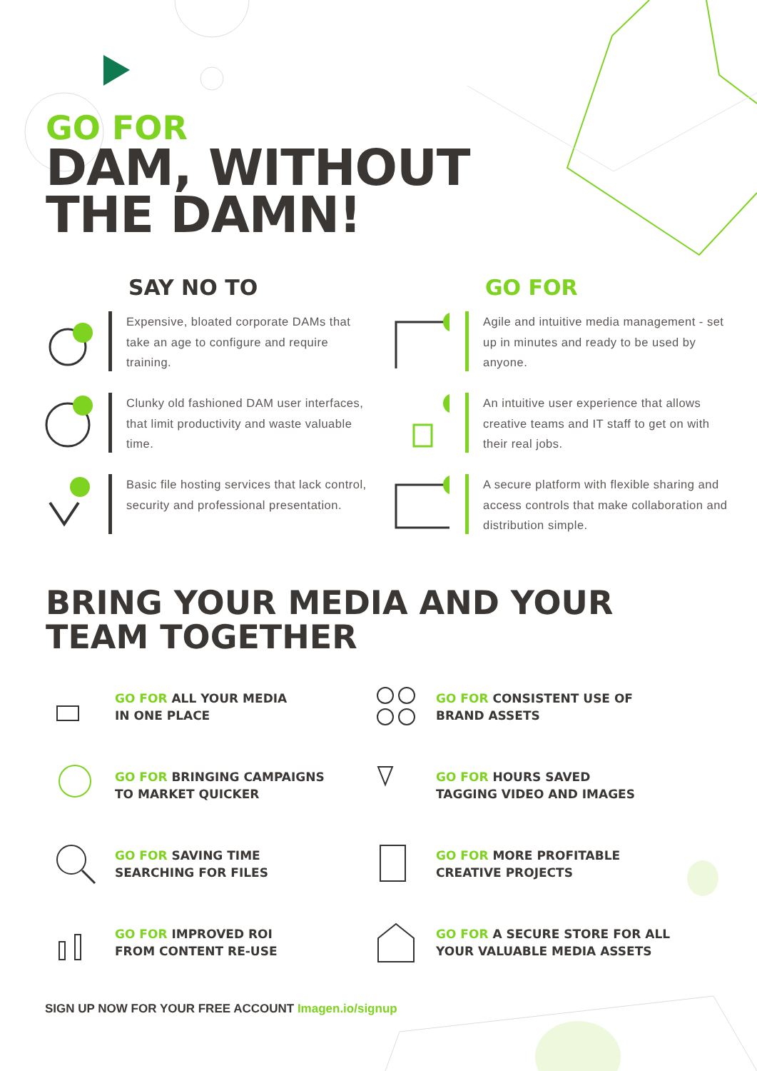GO FOR
DAM, WITHOUT
THE DAMN!
SAY NO TO
Expensive, bloated corporate DAMs that take an age to configure and require training.
Clunky old fashioned DAM user interfaces, that limit productivity and waste valuable time.
Basic file hosting services that lack control, security and professional presentation.
GO FOR
Agile and intuitive media management - set up in minutes and ready to be used by anyone.
An intuitive user experience that allows creative teams and IT staff to get on with their real jobs.
A secure platform with flexible sharing and access controls that make collaboration and distribution simple.
BRING YOUR MEDIA AND YOUR
TEAM TOGETHER
GO FOR ALL YOUR MEDIA
IN ONE PLACE
GO FOR CONSISTENT USE OF
BRAND ASSETS
GO FOR BRINGING CAMPAIGNS
TO MARKET QUICKER
GO FOR HOURS SAVED
TAGGING VIDEO AND IMAGES
GO FOR SAVING TIME
SEARCHING FOR FILES
GO FOR MORE PROFITABLE
CREATIVE PROJECTS
GO FOR IMPROVED ROI
FROM CONTENT RE-USE
GO FOR A SECURE STORE FOR ALL
YOUR VALUABLE MEDIA ASSETS
SIGN UP NOW FOR YOUR FREE ACCOUNT Imagen.io/signup